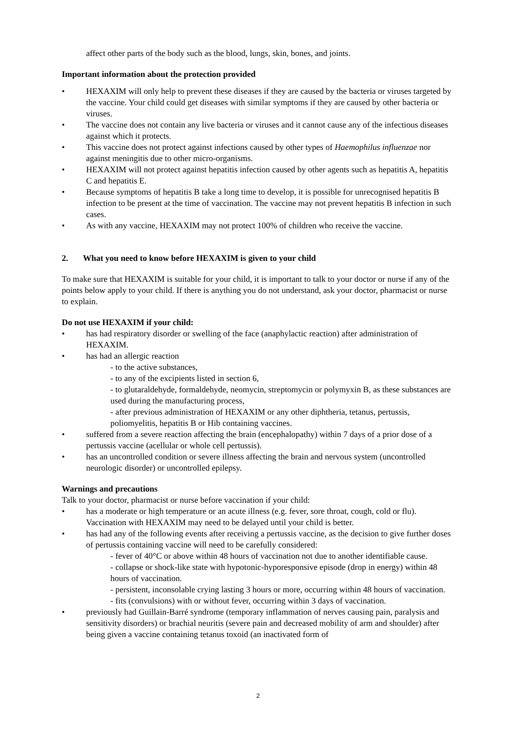affect other parts of the body such as the blood, lungs, skin, bones, and joints.
Important information about the protection provided
• HEXAXIM will only help to prevent these diseases if they are caused by the bacteria or viruses targeted by the vaccine. Your child could get diseases with similar symptoms if they are caused by other bacteria or viruses.
• The vaccine does not contain any live bacteria or viruses and it cannot cause any of the infectious diseases against which it protects.
• This vaccine does not protect against infections caused by other types of Haemophilus influenzae nor against meningitis due to other micro-organisms.
• HEXAXIM will not protect against hepatitis infection caused by other agents such as hepatitis A, hepatitis C and hepatitis E.
• Because symptoms of hepatitis B take a long time to develop, it is possible for unrecognised hepatitis B infection to be present at the time of vaccination. The vaccine may not prevent hepatitis B infection in such cases.
• As with any vaccine, HEXAXIM may not protect 100% of children who receive the vaccine.
2. What you need to know before HEXAXIM is given to your child
To make sure that HEXAXIM is suitable for your child, it is important to talk to your doctor or nurse if any of the points below apply to your child. If there is anything you do not understand, ask your doctor, pharmacist or nurse to explain.
Do not use HEXAXIM if your child:
• has had respiratory disorder or swelling of the face (anaphylactic reaction) after administration of HEXAXIM.
• has had an allergic reaction
- to the active substances,
- to any of the excipients listed in section 6,
- to glutaraldehyde, formaldehyde, neomycin, streptomycin or polymyxin B, as these substances are used during the manufacturing process,
- after previous administration of HEXAXIM or any other diphtheria, tetanus, pertussis, poliomyelitis, hepatitis B or Hib containing vaccines.
• suffered from a severe reaction affecting the brain (encephalopathy) within 7 days of a prior dose of a pertussis vaccine (acellular or whole cell pertussis).
• has an uncontrolled condition or severe illness affecting the brain and nervous system (uncontrolled neurologic disorder) or uncontrolled epilepsy.
Warnings and precautions
Talk to your doctor, pharmacist or nurse before vaccination if your child:
• has a moderate or high temperature or an acute illness (e.g. fever, sore throat, cough, cold or flu). Vaccination with HEXAXIM may need to be delayed until your child is better.
• has had any of the following events after receiving a pertussis vaccine, as the decision to give further doses of pertussis containing vaccine will need to be carefully considered:
- fever of 40°C or above within 48 hours of vaccination not due to another identifiable cause.
- collapse or shock-like state with hypotonic-hyporesponsive episode (drop in energy) within 48 hours of vaccination.
- persistent, inconsolable crying lasting 3 hours or more, occurring within 48 hours of vaccination.
- fits (convulsions) with or without fever, occurring within 3 days of vaccination.
• previously had Guillain-Barré syndrome (temporary inflammation of nerves causing pain, paralysis and sensitivity disorders) or brachial neuritis (severe pain and decreased mobility of arm and shoulder) after being given a vaccine containing tetanus toxoid (an inactivated form of
2